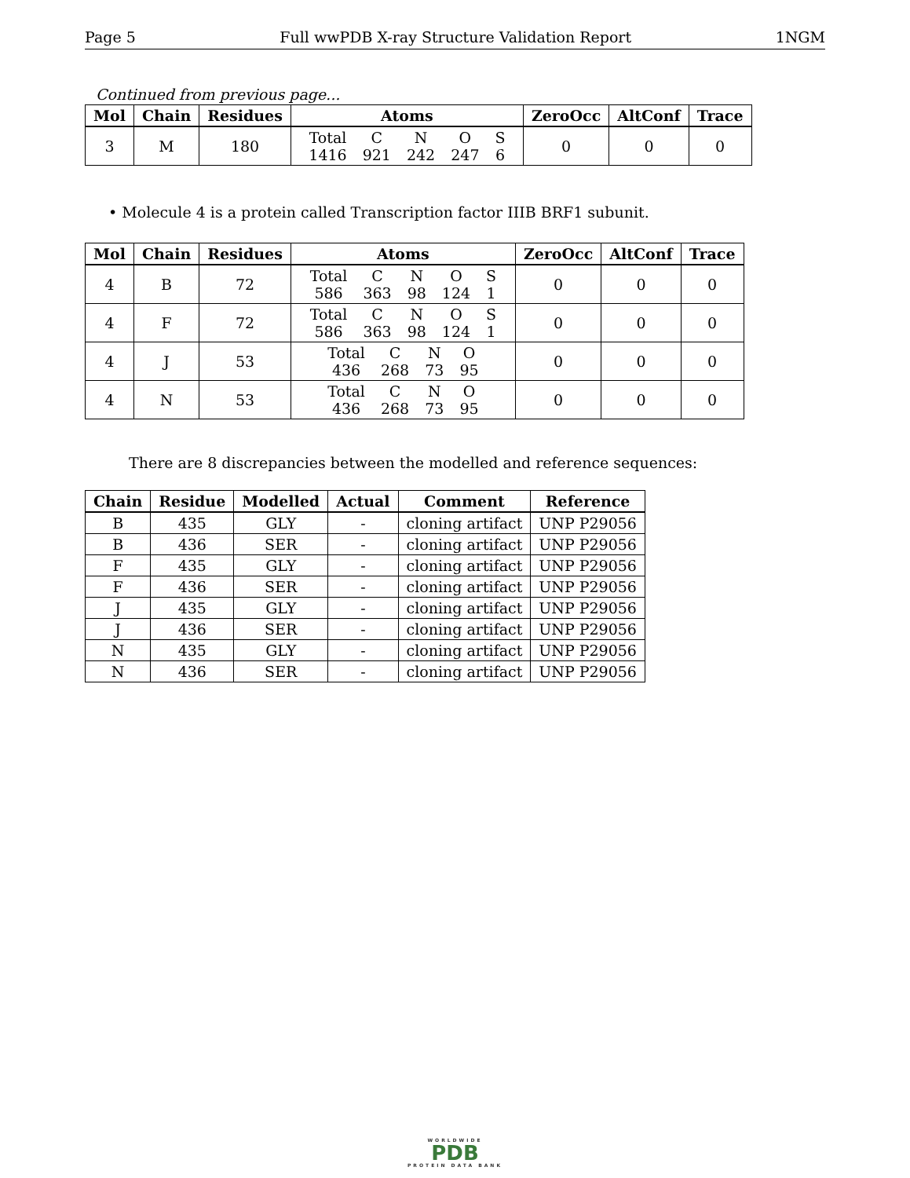Page 5 Full wwPDB X-ray Structure Validation Report 1NGM
Continued from previous page...
| Mol | Chain | Residues | Atoms | ZeroOcc | AltConf | Trace |
| --- | --- | --- | --- | --- | --- | --- |
| 3 | M | 180 | / Total / C / N / O / S / / 1416 / 921 / 242 / 247 / 6 / | 0 | 0 | 0 |
• Molecule 4 is a protein called Transcription factor IIIB BRF1 subunit.
| Mol | Chain | Residues | Atoms | ZeroOcc | AltConf | Trace |
| --- | --- | --- | --- | --- | --- | --- |
| 4 | B | 72 | / Total / C / N / O / S / / 586 / 363 / 98 / 124 / 1 / | 0 | 0 | 0 |
| 4 | F | 72 | / Total / C / N / O / S / / 586 / 363 / 98 / 124 / 1 / | 0 | 0 | 0 |
| 4 | J | 53 | / Total / C / N / O / / 436 / 268 / 73 / 95 / | 0 | 0 | 0 |
| 4 | N | 53 | / Total / C / N / O / / 436 / 268 / 73 / 95 / | 0 | 0 | 0 |
There are 8 discrepancies between the modelled and reference sequences:
| Chain | Residue | Modelled | Actual | Comment | Reference |
| --- | --- | --- | --- | --- | --- |
| B | 435 | GLY | - | cloning artifact | UNP P29056 |
| B | 436 | SER | - | cloning artifact | UNP P29056 |
| F | 435 | GLY | - | cloning artifact | UNP P29056 |
| F | 436 | SER | - | cloning artifact | UNP P29056 |
| J | 435 | GLY | - | cloning artifact | UNP P29056 |
| J | 436 | SER | - | cloning artifact | UNP P29056 |
| N | 435 | GLY | - | cloning artifact | UNP P29056 |
| N | 436 | SER | - | cloning artifact | UNP P29056 |
WORLDWIDE
PDB
PROTEIN DATA BANK